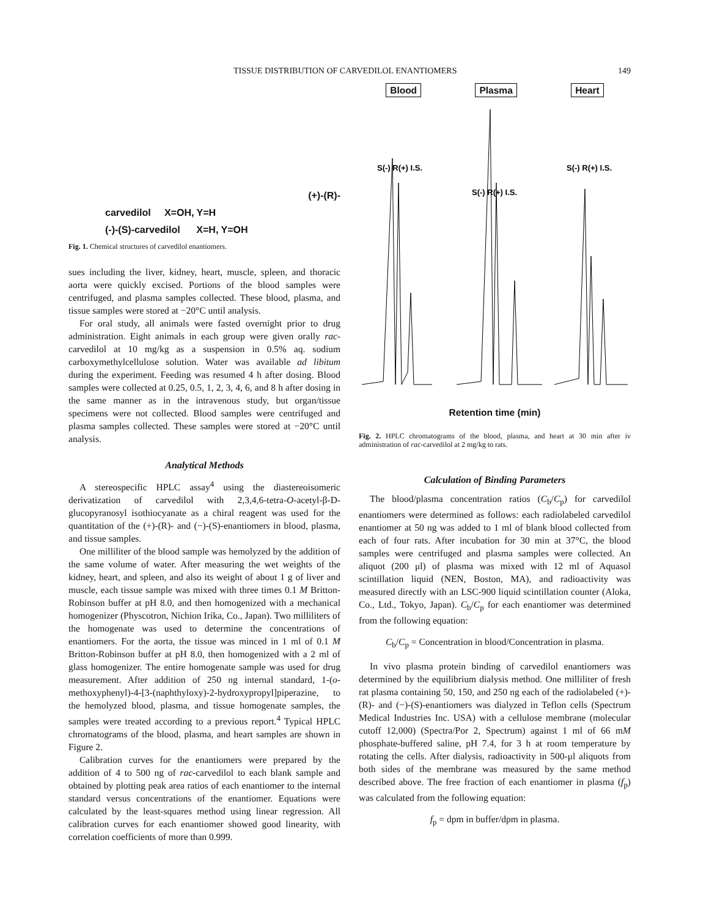TISSUE DISTRIBUTION OF CARVEDILOL ENANTIOMERS 149
(+)-(R)-carvedilol X=OH, Y=H
(-)-(S)-carvedilol X=H, Y=OH
Fig. 1. Chemical structures of carvedilol enantiomers.
sues including the liver, kidney, heart, muscle, spleen, and thoracic aorta were quickly excised. Portions of the blood samples were centrifuged, and plasma samples collected. These blood, plasma, and tissue samples were stored at −20°C until analysis.
For oral study, all animals were fasted overnight prior to drug administration. Eight animals in each group were given orally rac-carvedilol at 10 mg/kg as a suspension in 0.5% aq. sodium carboxymethylcellulose solution. Water was available ad libitum during the experiment. Feeding was resumed 4 h after dosing. Blood samples were collected at 0.25, 0.5, 1, 2, 3, 4, 6, and 8 h after dosing in the same manner as in the intravenous study, but organ/tissue specimens were not collected. Blood samples were centrifuged and plasma samples collected. These samples were stored at −20°C until analysis.
Analytical Methods
A stereospecific HPLC assay<sup>4</sup> using the diastereoisomeric derivatization of carvedilol with 2,3,4,6-tetra-O-acetyl-β-D-glucopyranosyl isothiocyanate as a chiral reagent was used for the quantitation of the (+)-(R)- and (−)-(S)-enantiomers in blood, plasma, and tissue samples.
One milliliter of the blood sample was hemolyzed by the addition of the same volume of water. After measuring the wet weights of the kidney, heart, and spleen, and also its weight of about 1 g of liver and muscle, each tissue sample was mixed with three times 0.1 M Britton-Robinson buffer at pH 8.0, and then homogenized with a mechanical homogenizer (Physcotron, Nichion Irika, Co., Japan). Two milliliters of the homogenate was used to determine the concentrations of enantiomers. For the aorta, the tissue was minced in 1 ml of 0.1 M Britton-Robinson buffer at pH 8.0, then homogenized with a 2 ml of glass homogenizer. The entire homogenate sample was used for drug measurement. After addition of 250 ng internal standard, 1-(o-methoxyphenyl)-4-[3-(naphthyloxy)-2-hydroxypropyl]piperazine, to the hemolyzed blood, plasma, and tissue homogenate samples, the samples were treated according to a previous report.<sup>4</sup> Typical HPLC chromatograms of the blood, plasma, and heart samples are shown in Figure 2.
Calibration curves for the enantiomers were prepared by the addition of 4 to 500 ng of rac-carvedilol to each blank sample and obtained by plotting peak area ratios of each enantiomer to the internal standard versus concentrations of the enantiomer. Equations were calculated by the least-squares method using linear regression. All calibration curves for each enantiomer showed good linearity, with correlation coefficients of more than 0.999.
Blood Plasma Heart
S(-) R(+) I.S.
S(-) R(+) I.S.
S(-) R(+) I.S.
Retention time (min)
Fig. 2. HPLC chromatograms of the blood, plasma, and heart at 30 min after iv administration of rac-carvedilol at 2 mg/kg to rats.
Calculation of Binding Parameters
The blood/plasma concentration ratios (C<sub>b</sub>/C<sub>p</sub>) for carvedilol enantiomers were determined as follows: each radiolabeled carvedilol enantiomer at 50 ng was added to 1 ml of blank blood collected from each of four rats. After incubation for 30 min at 37°C, the blood samples were centrifuged and plasma samples were collected. An aliquot (200 μl) of plasma was mixed with 12 ml of Aquasol scintillation liquid (NEN, Boston, MA), and radioactivity was measured directly with an LSC-900 liquid scintillation counter (Aloka, Co., Ltd., Tokyo, Japan). C<sub>b</sub>/C<sub>p</sub> for each enantiomer was determined from the following equation:
C<sub>b</sub>/C<sub>p</sub> = Concentration in blood/Concentration in plasma.
In vivo plasma protein binding of carvedilol enantiomers was determined by the equilibrium dialysis method. One milliliter of fresh rat plasma containing 50, 150, and 250 ng each of the radiolabeled (+)-(R)- and (−)-(S)-enantiomers was dialyzed in Teflon cells (Spectrum Medical Industries Inc. USA) with a cellulose membrane (molecular cutoff 12,000) (Spectra/Por 2, Spectrum) against 1 ml of 66 mM phosphate-buffered saline, pH 7.4, for 3 h at room temperature by rotating the cells. After dialysis, radioactivity in 500-μl aliquots from both sides of the membrane was measured by the same method described above. The free fraction of each enantiomer in plasma (f<sub>p</sub>) was calculated from the following equation:
f<sub>p</sub> = dpm in buffer/dpm in plasma.